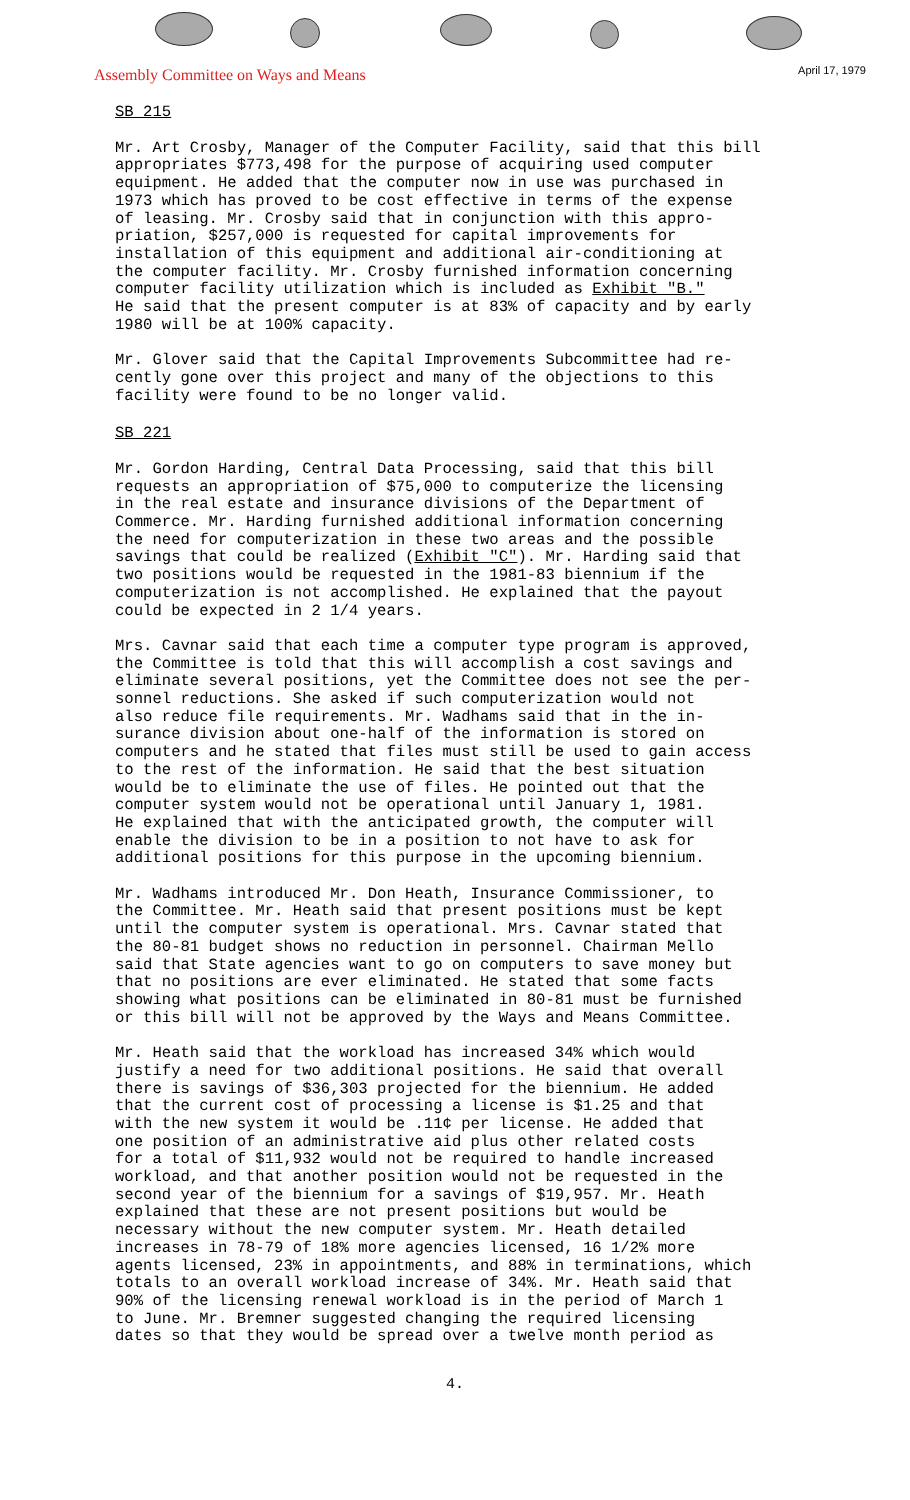Assembly Committee on Ways and Means
April 17, 1979
SB 215
Mr. Art Crosby, Manager of the Computer Facility, said that this bill appropriates $773,498 for the purpose of acquiring used computer equipment. He added that the computer now in use was purchased in 1973 which has proved to be cost effective in terms of the expense of leasing. Mr. Crosby said that in conjunction with this appro- priation, $257,000 is requested for capital improvements for installation of this equipment and additional air-conditioning at the computer facility. Mr. Crosby furnished information concerning computer facility utilization which is included as Exhibit "B." He said that the present computer is at 83% of capacity and by early 1980 will be at 100% capacity.
Mr. Glover said that the Capital Improvements Subcommittee had re- cently gone over this project and many of the objections to this facility were found to be no longer valid.
SB 221
Mr. Gordon Harding, Central Data Processing, said that this bill requests an appropriation of $75,000 to computerize the licensing in the real estate and insurance divisions of the Department of Commerce. Mr. Harding furnished additional information concerning the need for computerization in these two areas and the possible savings that could be realized (Exhibit "C"). Mr. Harding said that two positions would be requested in the 1981-83 biennium if the computerization is not accomplished. He explained that the payout could be expected in 2 1/4 years.
Mrs. Cavnar said that each time a computer type program is approved, the Committee is told that this will accomplish a cost savings and eliminate several positions, yet the Committee does not see the per- sonnel reductions. She asked if such computerization would not also reduce file requirements. Mr. Wadhams said that in the in- surance division about one-half of the information is stored on computers and he stated that files must still be used to gain access to the rest of the information. He said that the best situation would be to eliminate the use of files. He pointed out that the computer system would not be operational until January 1, 1981. He explained that with the anticipated growth, the computer will enable the division to be in a position to not have to ask for additional positions for this purpose in the upcoming biennium.
Mr. Wadhams introduced Mr. Don Heath, Insurance Commissioner, to the Committee. Mr. Heath said that present positions must be kept until the computer system is operational. Mrs. Cavnar stated that the 80-81 budget shows no reduction in personnel. Chairman Mello said that State agencies want to go on computers to save money but that no positions are ever eliminated. He stated that some facts showing what positions can be eliminated in 80-81 must be furnished or this bill will not be approved by the Ways and Means Committee.
Mr. Heath said that the workload has increased 34% which would justify a need for two additional positions. He said that overall there is savings of $36,303 projected for the biennium. He added that the current cost of processing a license is $1.25 and that with the new system it would be .11¢ per license. He added that one position of an administrative aid plus other related costs for a total of $11,932 would not be required to handle increased workload, and that another position would not be requested in the second year of the biennium for a savings of $19,957. Mr. Heath explained that these are not present positions but would be necessary without the new computer system. Mr. Heath detailed increases in 78-79 of 18% more agencies licensed, 16 1/2% more agents licensed, 23% in appointments, and 88% in terminations, which totals to an overall workload increase of 34%. Mr. Heath said that 90% of the licensing renewal workload is in the period of March 1 to June. Mr. Bremner suggested changing the required licensing dates so that they would be spread over a twelve month period as
4.